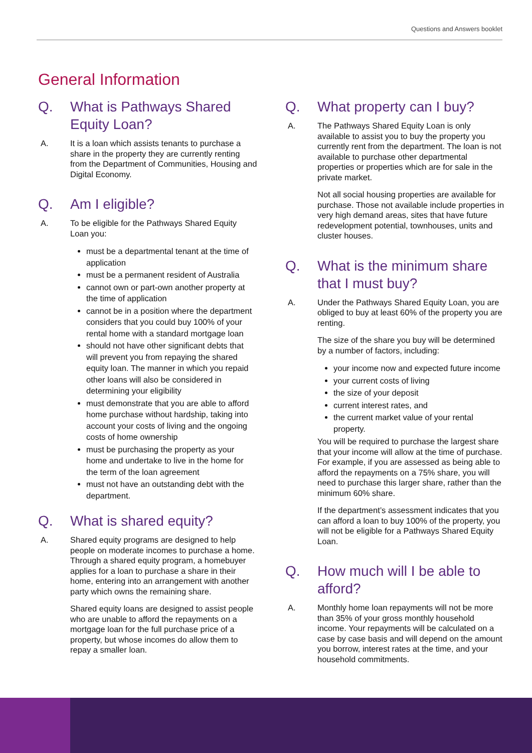Questions and Answers booklet
General Information
Q. What is Pathways Shared Equity Loan?
A. It is a loan which assists tenants to purchase a share in the property they are currently renting from the Department of Communities, Housing and Digital Economy.
Q. Am I eligible?
A. To be eligible for the Pathways Shared Equity Loan you:
must be a departmental tenant at the time of application
must be a permanent resident of Australia
cannot own or part-own another property at the time of application
cannot be in a position where the department considers that you could buy 100% of your rental home with a standard mortgage loan
should not have other significant debts that will prevent you from repaying the shared equity loan. The manner in which you repaid other loans will also be considered in determining your eligibility
must demonstrate that you are able to afford home purchase without hardship, taking into account your costs of living and the ongoing costs of home ownership
must be purchasing the property as your home and undertake to live in the home for the term of the loan agreement
must not have an outstanding debt with the department.
Q. What is shared equity?
A. Shared equity programs are designed to help people on moderate incomes to purchase a home. Through a shared equity program, a homebuyer applies for a loan to purchase a share in their home, entering into an arrangement with another party which owns the remaining share.
Shared equity loans are designed to assist people who are unable to afford the repayments on a mortgage loan for the full purchase price of a property, but whose incomes do allow them to repay a smaller loan.
Q. What property can I buy?
A. The Pathways Shared Equity Loan is only available to assist you to buy the property you currently rent from the department. The loan is not available to purchase other departmental properties or properties which are for sale in the private market.
Not all social housing properties are available for purchase. Those not available include properties in very high demand areas, sites that have future redevelopment potential, townhouses, units and cluster houses.
Q. What is the minimum share that I must buy?
A. Under the Pathways Shared Equity Loan, you are obliged to buy at least 60% of the property you are renting.
The size of the share you buy will be determined by a number of factors, including:
your income now and expected future income
your current costs of living
the size of your deposit
current interest rates, and
the current market value of your rental property.
You will be required to purchase the largest share that your income will allow at the time of purchase. For example, if you are assessed as being able to afford the repayments on a 75% share, you will need to purchase this larger share, rather than the minimum 60% share.
If the department’s assessment indicates that you can afford a loan to buy 100% of the property, you will not be eligible for a Pathways Shared Equity Loan.
Q. How much will I be able to afford?
A. Monthly home loan repayments will not be more than 35% of your gross monthly household income. Your repayments will be calculated on a case by case basis and will depend on the amount you borrow, interest rates at the time, and your household commitments.